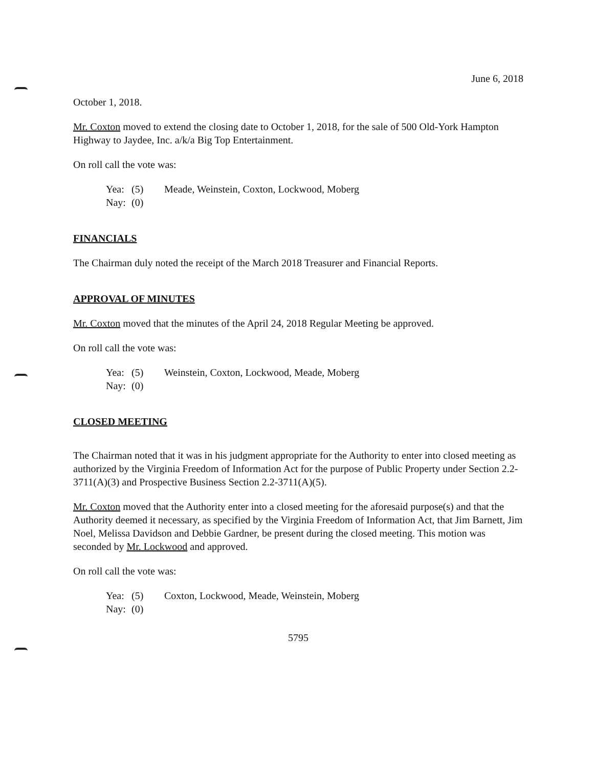June 6, 2018
October 1, 2018.
Mr. Coxton moved to extend the closing date to October 1, 2018, for the sale of 500 Old-York Hampton Highway to Jaydee, Inc. a/k/a Big Top Entertainment.
On roll call the vote was:
Yea: (5) Meade, Weinstein, Coxton, Lockwood, Moberg
Nay: (0)
FINANCIALS
The Chairman duly noted the receipt of the March 2018 Treasurer and Financial Reports.
APPROVAL OF MINUTES
Mr. Coxton moved that the minutes of the April 24, 2018 Regular Meeting be approved.
On roll call the vote was:
Yea: (5) Weinstein, Coxton, Lockwood, Meade, Moberg
Nay: (0)
CLOSED MEETING
The Chairman noted that it was in his judgment appropriate for the Authority to enter into closed meeting as authorized by the Virginia Freedom of Information Act for the purpose of Public Property under Section 2.2-3711(A)(3) and Prospective Business Section 2.2-3711(A)(5).
Mr. Coxton moved that the Authority enter into a closed meeting for the aforesaid purpose(s) and that the Authority deemed it necessary, as specified by the Virginia Freedom of Information Act, that Jim Barnett, Jim Noel, Melissa Davidson and Debbie Gardner, be present during the closed meeting. This motion was seconded by Mr. Lockwood and approved.
On roll call the vote was:
Yea: (5) Coxton, Lockwood, Meade, Weinstein, Moberg
Nay: (0)
5795